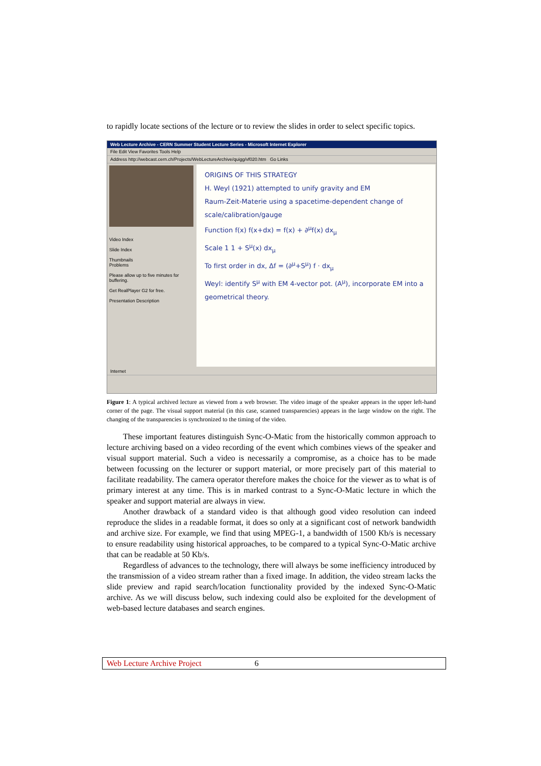to rapidly locate sections of the lecture or to review the slides in order to select specific topics.
Web Lecture Archive - CERN Summer Student Lecture Series - Microsoft Internet Explorer
File Edit View Favorites Tools Help
Address http://webcast.cern.ch/Projects/WebLectureArchive/quigg/vf020.htm Go Links
Video Index
Slide Index
Thumbnails
Problems
Please allow up to five minutes for buffering.
Get RealPlayer G2 for free.
Presentation Description
ORIGINS OF THIS STRATEGY
H. Weyl (1921) attempted to unify gravity and EM
Raum-Zeit-Materie using a spacetime-dependent change of scale/calibration/gauge
Function f(x) f(x+dx) = f(x) + ∂<sup>μ</sup>f(x) dx<sub>μ</sub>
Scale 1 1 + S<sup>μ</sup>(x) dx<sub>μ</sub>
To first order in dx, Δf = (∂<sup>μ</sup>+S<sup>μ</sup>) f · dx<sub>μ</sub>
Weyl: identify S<sup>μ</sup> with EM 4-vector pot. (A<sup>μ</sup>), incorporate EM into a geometrical theory.
Internet
Figure 1: A typical archived lecture as viewed from a web browser. The video image of the speaker appears in the upper left-hand corner of the page. The visual support material (in this case, scanned transparencies) appears in the large window on the right. The changing of the transparencies is synchronized to the timing of the video.
These important features distinguish Sync-O-Matic from the historically common approach to lecture archiving based on a video recording of the event which combines views of the speaker and visual support material. Such a video is necessarily a compromise, as a choice has to be made between focussing on the lecturer or support material, or more precisely part of this material to facilitate readability. The camera operator therefore makes the choice for the viewer as to what is of primary interest at any time. This is in marked contrast to a Sync-O-Matic lecture in which the speaker and support material are always in view.
Another drawback of a standard video is that although good video resolution can indeed reproduce the slides in a readable format, it does so only at a significant cost of network bandwidth and archive size. For example, we find that using MPEG-1, a bandwidth of 1500 Kb/s is necessary to ensure readability using historical approaches, to be compared to a typical Sync-O-Matic archive that can be readable at 50 Kb/s.
Regardless of advances to the technology, there will always be some inefficiency introduced by the transmission of a video stream rather than a fixed image. In addition, the video stream lacks the slide preview and rapid search/location functionality provided by the indexed Sync-O-Matic archive. As we will discuss below, such indexing could also be exploited for the development of web-based lecture databases and search engines.
Web Lecture Archive Project 6